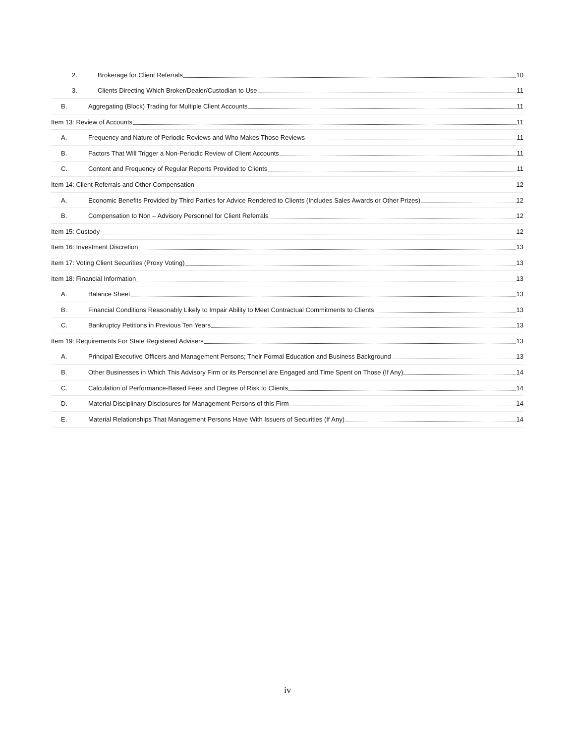2. Brokerage for Client Referrals 10
3. Clients Directing Which Broker/Dealer/Custodian to Use 11
B. Aggregating (Block) Trading for Multiple Client Accounts 11
Item 13: Review of Accounts 11
A. Frequency and Nature of Periodic Reviews and Who Makes Those Reviews 11
B. Factors That Will Trigger a Non-Periodic Review of Client Accounts 11
C. Content and Frequency of Regular Reports Provided to Clients 11
Item 14: Client Referrals and Other Compensation 12
A. Economic Benefits Provided by Third Parties for Advice Rendered to Clients (Includes Sales Awards or Other Prizes) 12
B. Compensation to Non – Advisory Personnel for Client Referrals 12
Item 15: Custody 12
Item 16: Investment Discretion 13
Item 17: Voting Client Securities (Proxy Voting) 13
Item 18: Financial Information 13
A. Balance Sheet 13
B. Financial Conditions Reasonably Likely to Impair Ability to Meet Contractual Commitments to Clients 13
C. Bankruptcy Petitions in Previous Ten Years 13
Item 19: Requirements For State Registered Advisers 13
A. Principal Executive Officers and Management Persons; Their Formal Education and Business Background 13
B. Other Businesses in Which This Advisory Firm or its Personnel are Engaged and Time Spent on Those (If Any) 14
C. Calculation of Performance-Based Fees and Degree of Risk to Clients 14
D. Material Disciplinary Disclosures for Management Persons of this Firm 14
E. Material Relationships That Management Persons Have With Issuers of Securities (If Any) 14
iv